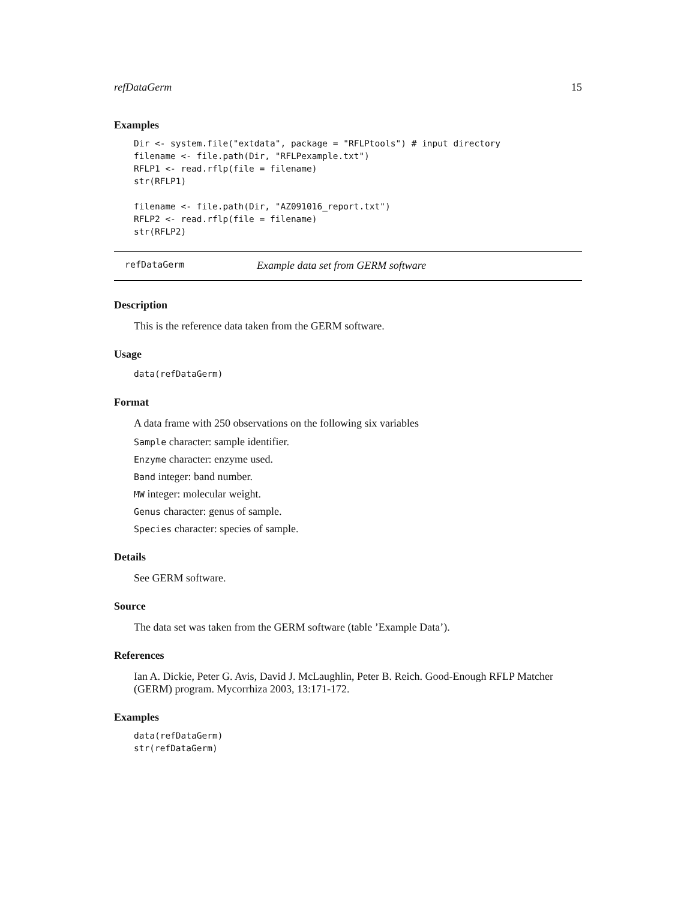refDataGerm 15
Examples
Dir <- system.file("extdata", package = "RFLPtools") # input directory
filename <- file.path(Dir, "RFLPexample.txt")
RFLP1 <- read.rflp(file = filename)
str(RFLP1)

filename <- file.path(Dir, "AZ091016_report.txt")
RFLP2 <- read.rflp(file = filename)
str(RFLP2)
refDataGerm Example data set from GERM software
Description
This is the reference data taken from the GERM software.
Usage
data(refDataGerm)
Format
A data frame with 250 observations on the following six variables
Sample character: sample identifier.
Enzyme character: enzyme used.
Band integer: band number.
MW integer: molecular weight.
Genus character: genus of sample.
Species character: species of sample.
Details
See GERM software.
Source
The data set was taken from the GERM software (table ’Example Data’).
References
Ian A. Dickie, Peter G. Avis, David J. McLaughlin, Peter B. Reich. Good-Enough RFLP Matcher (GERM) program. Mycorrhiza 2003, 13:171-172.
Examples
data(refDataGerm)
str(refDataGerm)